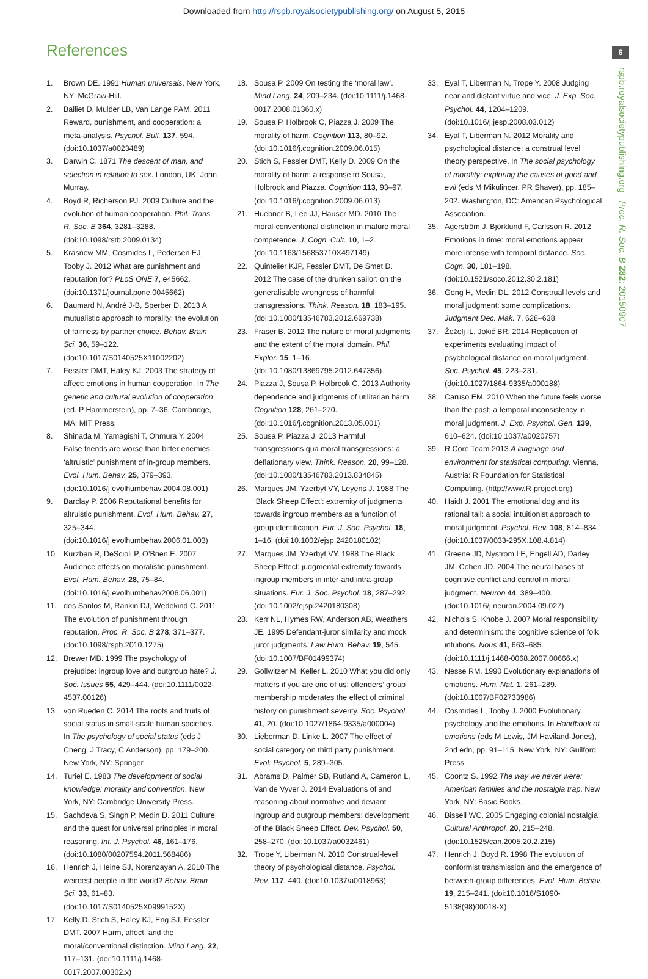Downloaded from http://rspb.royalsocietypublishing.org/ on August 5, 2015
References 6
rspb.royalsocietypublishing.org Proc. R. Soc. B 282: 20150907
1. Brown DE. 1991 Human universals. New York, NY: McGraw-Hill.
2. Balliet D, Mulder LB, Van Lange PAM. 2011 Reward, punishment, and cooperation: a meta-analysis. Psychol. Bull. 137, 594. (doi:10.1037/a0023489)
3. Darwin C. 1871 The descent of man, and selection in relation to sex. London, UK: John Murray.
4. Boyd R, Richerson PJ. 2009 Culture and the evolution of human cooperation. Phil. Trans. R. Soc. B 364, 3281–3288. (doi:10.1098/rstb.2009.0134)
5. Krasnow MM, Cosmides L, Pedersen EJ, Tooby J. 2012 What are punishment and reputation for? PLoS ONE 7, e45662. (doi:10.1371/journal.pone.0045662)
6. Baumard N, André J-B, Sperber D. 2013 A mutualistic approach to morality: the evolution of fairness by partner choice. Behav. Brain Sci. 36, 59–122. (doi:10.1017/S0140525X11002202)
7. Fessler DMT, Haley KJ. 2003 The strategy of affect: emotions in human cooperation. In The genetic and cultural evolution of cooperation (ed. P Hammerstein), pp. 7–36. Cambridge, MA: MIT Press.
8. Shinada M, Yamagishi T, Ohmura Y. 2004 False friends are worse than bitter enemies: ‘altruistic’ punishment of in-group members. Evol. Hum. Behav. 25, 379–393. (doi:10.1016/j.evolhumbehav.2004.08.001)
9. Barclay P. 2006 Reputational benefits for altruistic punishment. Evol. Hum. Behav. 27, 325–344. (doi:10.1016/j.evolhumbehav.2006.01.003)
10. Kurzban R, DeScioli P, O’Brien E. 2007 Audience effects on moralistic punishment. Evol. Hum. Behav. 28, 75–84. (doi:10.1016/j.evolhumbehav2006.06.001)
11. dos Santos M, Rankin DJ, Wedekind C. 2011 The evolution of punishment through reputation. Proc. R. Soc. B 278, 371–377. (doi:10.1098/rspb.2010.1275)
12. Brewer MB. 1999 The psychology of prejudice: ingroup love and outgroup hate? J. Soc. Issues 55, 429–444. (doi:10.1111/0022-4537.00126)
13. von Rueden C. 2014 The roots and fruits of social status in small-scale human societies. In The psychology of social status (eds J Cheng, J Tracy, C Anderson), pp. 179–200. New York, NY: Springer.
14. Turiel E. 1983 The development of social knowledge: morality and convention. New York, NY: Cambridge University Press.
15. Sachdeva S, Singh P, Medin D. 2011 Culture and the quest for universal principles in moral reasoning. Int. J. Psychol. 46, 161–176. (doi:10.1080/00207594.2011.568486)
16. Henrich J, Heine SJ, Norenzayan A. 2010 The weirdest people in the world? Behav. Brain Sci. 33, 61–83. (doi:10.1017/S0140525X0999152X)
17. Kelly D, Stich S, Haley KJ, Eng SJ, Fessler DMT. 2007 Harm, affect, and the moral/conventional distinction. Mind Lang. 22, 117–131. (doi:10.1111/j.1468-0017.2007.00302.x)
18. Sousa P. 2009 On testing the ‘moral law’. Mind Lang. 24, 209–234. (doi:10.1111/j.1468-0017.2008.01360.x)
19. Sousa P, Holbrook C, Piazza J. 2009 The morality of harm. Cognition 113, 80–92. (doi:10.1016/j.cognition.2009.06.015)
20. Stich S, Fessler DMT, Kelly D. 2009 On the morality of harm: a response to Sousa, Holbrook and Piazza. Cognition 113, 93–97. (doi:10.1016/j.cognition.2009.06.013)
21. Huebner B, Lee JJ, Hauser MD. 2010 The moral-conventional distinction in mature moral competence. J. Cogn. Cult. 10, 1–2. (doi:10.1163/156853710X497149)
22. Quintelier KJP, Fessler DMT, De Smet D. 2012 The case of the drunken sailor: on the generalisable wrongness of harmful transgressions. Think. Reason. 18, 183–195. (doi:10.1080/13546783.2012.669738)
23. Fraser B. 2012 The nature of moral judgments and the extent of the moral domain. Phil. Explor. 15, 1–16. (doi:10.1080/13869795.2012.647356)
24. Piazza J, Sousa P, Holbrook C. 2013 Authority dependence and judgments of utilitarian harm. Cognition 128, 261–270. (doi:10.1016/j.cognition.2013.05.001)
25. Sousa P, Piazza J. 2013 Harmful transgressions qua moral transgressions: a deflationary view. Think. Reason. 20, 99–128. (doi:10.1080/13546783.2013.834845)
26. Marques JM, Yzerbyt VY, Leyens J. 1988 The ‘Black Sheep Effect’: extremity of judgments towards ingroup members as a function of group identification. Eur. J. Soc. Psychol. 18, 1–16. (doi:10.1002/ejsp.2420180102)
27. Marques JM, Yzerbyt VY. 1988 The Black Sheep Effect: judgmental extremity towards ingroup members in inter-and intra-group situations. Eur. J. Soc. Psychol. 18, 287–292. (doi:10.1002/ejsp.2420180308)
28. Kerr NL, Hymes RW, Anderson AB, Weathers JE. 1995 Defendant-juror similarity and mock juror judgments. Law Hum. Behav. 19, 545. (doi:10.1007/BF01499374)
29. Gollwitzer M, Keller L. 2010 What you did only matters if you are one of us: offenders’ group membership moderates the effect of criminal history on punishment severity. Soc. Psychol. 41, 20. (doi:10.1027/1864-9335/a000004)
30. Lieberman D, Linke L. 2007 The effect of social category on third party punishment. Evol. Psychol. 5, 289–305.
31. Abrams D, Palmer SB, Rutland A, Cameron L, Van de Vyver J. 2014 Evaluations of and reasoning about normative and deviant ingroup and outgroup members: development of the Black Sheep Effect. Dev. Psychol. 50, 258–270. (doi:10.1037/a0032461)
32. Trope Y, Liberman N. 2010 Construal-level theory of psychological distance. Psychol. Rev. 117, 440. (doi:10.1037/a0018963)
33. Eyal T, Liberman N, Trope Y. 2008 Judging near and distant virtue and vice. J. Exp. Soc. Psychol. 44, 1204–1209. (doi:10.1016/j.jesp.2008.03.012)
34. Eyal T, Liberman N. 2012 Morality and psychological distance: a construal level theory perspective. In The social psychology of morality: exploring the causes of good and evil (eds M Mikulincer, PR Shaver), pp. 185–202. Washington, DC: American Psychological Association.
35. Agerström J, Björklund F, Carlsson R. 2012 Emotions in time: moral emotions appear more intense with temporal distance. Soc. Cogn. 30, 181–198. (doi:10.1521/soco.2012.30.2.181)
36. Gong H, Medin DL. 2012 Construal levels and moral judgment: some complications. Judgment Dec. Mak. 7, 628–638.
37. Žeželj IL, Jokić BR. 2014 Replication of experiments evaluating impact of psychological distance on moral judgment. Soc. Psychol. 45, 223–231. (doi:10.1027/1864-9335/a000188)
38. Caruso EM. 2010 When the future feels worse than the past: a temporal inconsistency in moral judgment. J. Exp. Psychol. Gen. 139, 610–624. (doi:10.1037/a0020757)
39. R Core Team 2013 A language and environment for statistical computing. Vienna, Austria: R Foundation for Statistical Computing. (http://www.R-project.org)
40. Haidt J. 2001 The emotional dog and its rational tail: a social intuitionist approach to moral judgment. Psychol. Rev. 108, 814–834. (doi:10.1037/0033-295X.108.4.814)
41. Greene JD, Nystrom LE, Engell AD, Darley JM, Cohen JD. 2004 The neural bases of cognitive conflict and control in moral judgment. Neuron 44, 389–400. (doi:10.1016/j.neuron.2004.09.027)
42. Nichols S, Knobe J. 2007 Moral responsibility and determinism: the cognitive science of folk intuitions. Nous 41, 663–685. (doi:10.1111/j.1468-0068.2007.00666.x)
43. Nesse RM. 1990 Evolutionary explanations of emotions. Hum. Nat. 1, 261–289. (doi:10.1007/BF02733986)
44. Cosmides L, Tooby J. 2000 Evolutionary psychology and the emotions. In Handbook of emotions (eds M Lewis, JM Haviland-Jones), 2nd edn, pp. 91–115. New York, NY: Guilford Press.
45. Coontz S. 1992 The way we never were: American families and the nostalgia trap. New York, NY: Basic Books.
46. Bissell WC. 2005 Engaging colonial nostalgia. Cultural Anthropol. 20, 215–248. (doi:10.1525/can.2005.20.2.215)
47. Henrich J, Boyd R. 1998 The evolution of conformist transmission and the emergence of between-group differences. Evol. Hum. Behav. 19, 215–241. (doi:10.1016/S1090-5138(98)00018-X)